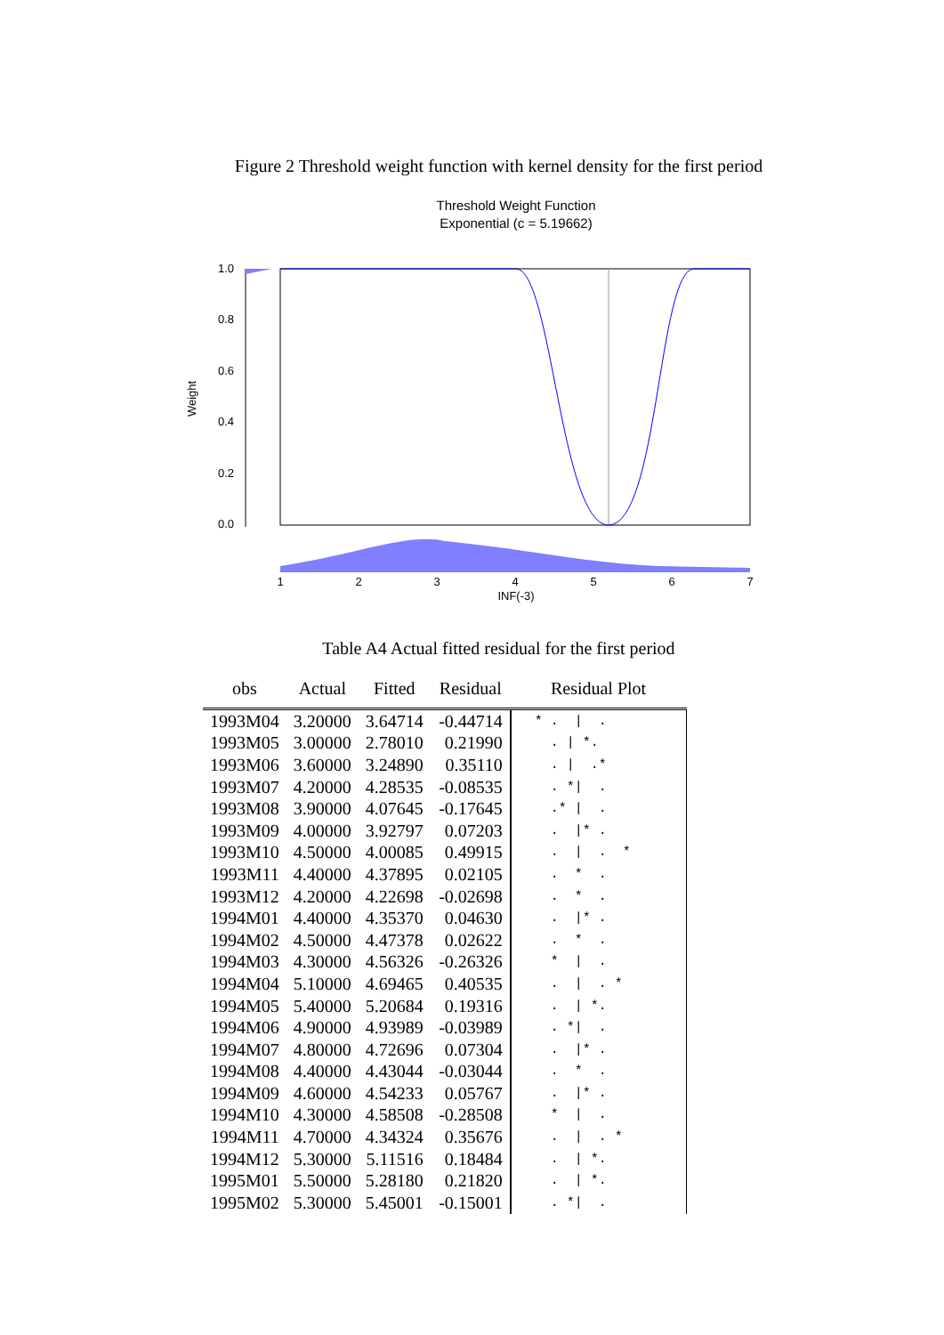Figure 2 Threshold weight function with kernel density for the first period
Threshold Weight Function
Exponential (c = 5.19662)
Weight
1.0
0.8
0.6
0.4
0.2
0.0
1
2
3
4
5
6
7
INF(-3)
Table A4 Actual fitted residual for the first period
| obs | Actual | Fitted | Residual | Residual Plot |
| --- | --- | --- | --- | --- |
| 1993M04 | 3.20000 | 3.64714 | -0.44714 | * . / . |
| 1993M05 | 3.00000 | 2.78010 | 0.21990 | . / *. |
| 1993M06 | 3.60000 | 3.24890 | 0.35110 | . / .* |
| 1993M07 | 4.20000 | 4.28535 | -0.08535 | . */ . |
| 1993M08 | 3.90000 | 4.07645 | -0.17645 | .* / . |
| 1993M09 | 4.00000 | 3.92797 | 0.07203 | . /* . |
| 1993M10 | 4.50000 | 4.00085 | 0.49915 | . / . * |
| 1993M11 | 4.40000 | 4.37895 | 0.02105 | . * . |
| 1993M12 | 4.20000 | 4.22698 | -0.02698 | . * . |
| 1994M01 | 4.40000 | 4.35370 | 0.04630 | . /* . |
| 1994M02 | 4.50000 | 4.47378 | 0.02622 | . * . |
| 1994M03 | 4.30000 | 4.56326 | -0.26326 | * / . |
| 1994M04 | 5.10000 | 4.69465 | 0.40535 | . / . * |
| 1994M05 | 5.40000 | 5.20684 | 0.19316 | . / *. |
| 1994M06 | 4.90000 | 4.93989 | -0.03989 | . */ . |
| 1994M07 | 4.80000 | 4.72696 | 0.07304 | . /* . |
| 1994M08 | 4.40000 | 4.43044 | -0.03044 | . * . |
| 1994M09 | 4.60000 | 4.54233 | 0.05767 | . /* . |
| 1994M10 | 4.30000 | 4.58508 | -0.28508 | * / . |
| 1994M11 | 4.70000 | 4.34324 | 0.35676 | . / . * |
| 1994M12 | 5.30000 | 5.11516 | 0.18484 | . / *. |
| 1995M01 | 5.50000 | 5.28180 | 0.21820 | . / *. |
| 1995M02 | 5.30000 | 5.45001 | -0.15001 | . */ . |